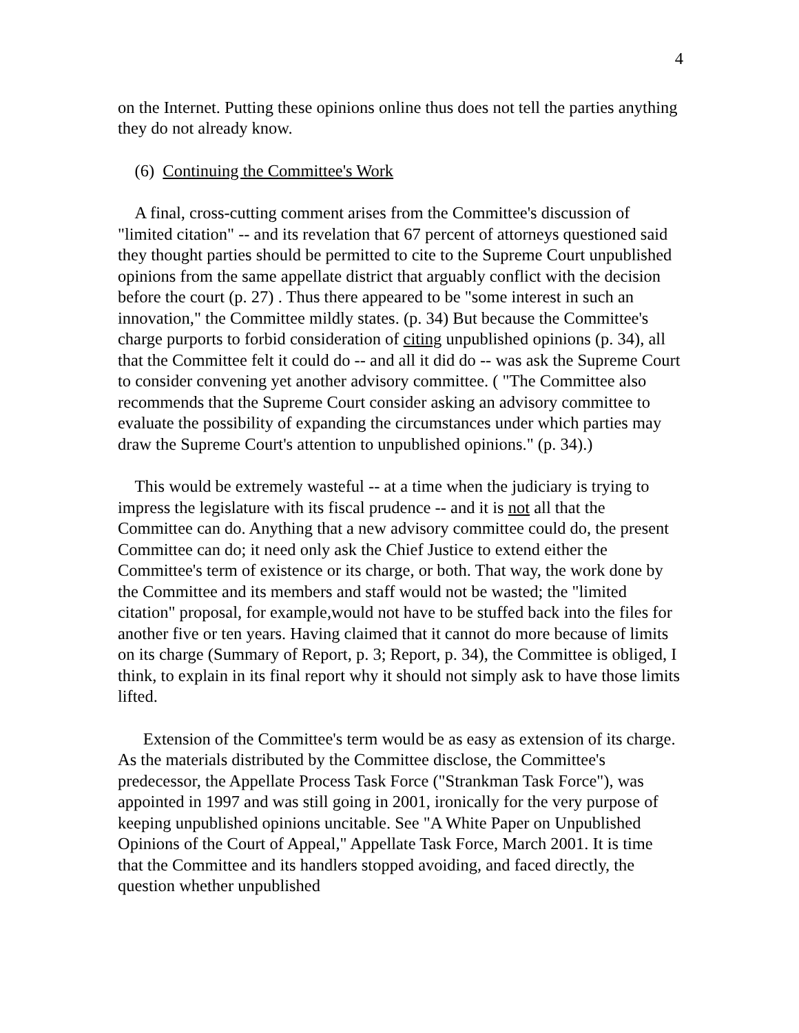4
on the Internet. Putting these opinions online thus does not tell the parties anything they do not already know.
(6) Continuing the Committee's Work
A final, cross-cutting comment arises from the Committee's discussion of "limited citation" -- and its revelation that 67 percent of attorneys questioned said they thought parties should be permitted to cite to the Supreme Court unpublished opinions from the same appellate district that arguably conflict with the decision before the court (p. 27) . Thus there appeared to be "some interest in such an innovation," the Committee mildly states. (p. 34) But because the Committee's charge purports to forbid consideration of citing unpublished opinions (p. 34), all that the Committee felt it could do -- and all it did do -- was ask the Supreme Court to consider convening yet another advisory committee. ( "The Committee also recommends that the Supreme Court consider asking an advisory committee to evaluate the possibility of expanding the circumstances under which parties may draw the Supreme Court's attention to unpublished opinions." (p. 34).)
This would be extremely wasteful -- at a time when the judiciary is trying to impress the legislature with its fiscal prudence -- and it is not all that the Committee can do. Anything that a new advisory committee could do, the present Committee can do; it need only ask the Chief Justice to extend either the Committee's term of existence or its charge, or both. That way, the work done by the Committee and its members and staff would not be wasted; the "limited citation" proposal, for example,would not have to be stuffed back into the files for another five or ten years. Having claimed that it cannot do more because of limits on its charge (Summary of Report, p. 3; Report, p. 34), the Committee is obliged, I think, to explain in its final report why it should not simply ask to have those limits lifted.
Extension of the Committee's term would be as easy as extension of its charge. As the materials distributed by the Committee disclose, the Committee's predecessor, the Appellate Process Task Force ("Strankman Task Force"), was appointed in 1997 and was still going in 2001, ironically for the very purpose of keeping unpublished opinions uncitable. See "A White Paper on Unpublished Opinions of the Court of Appeal," Appellate Task Force, March 2001. It is time that the Committee and its handlers stopped avoiding, and faced directly, the question whether unpublished